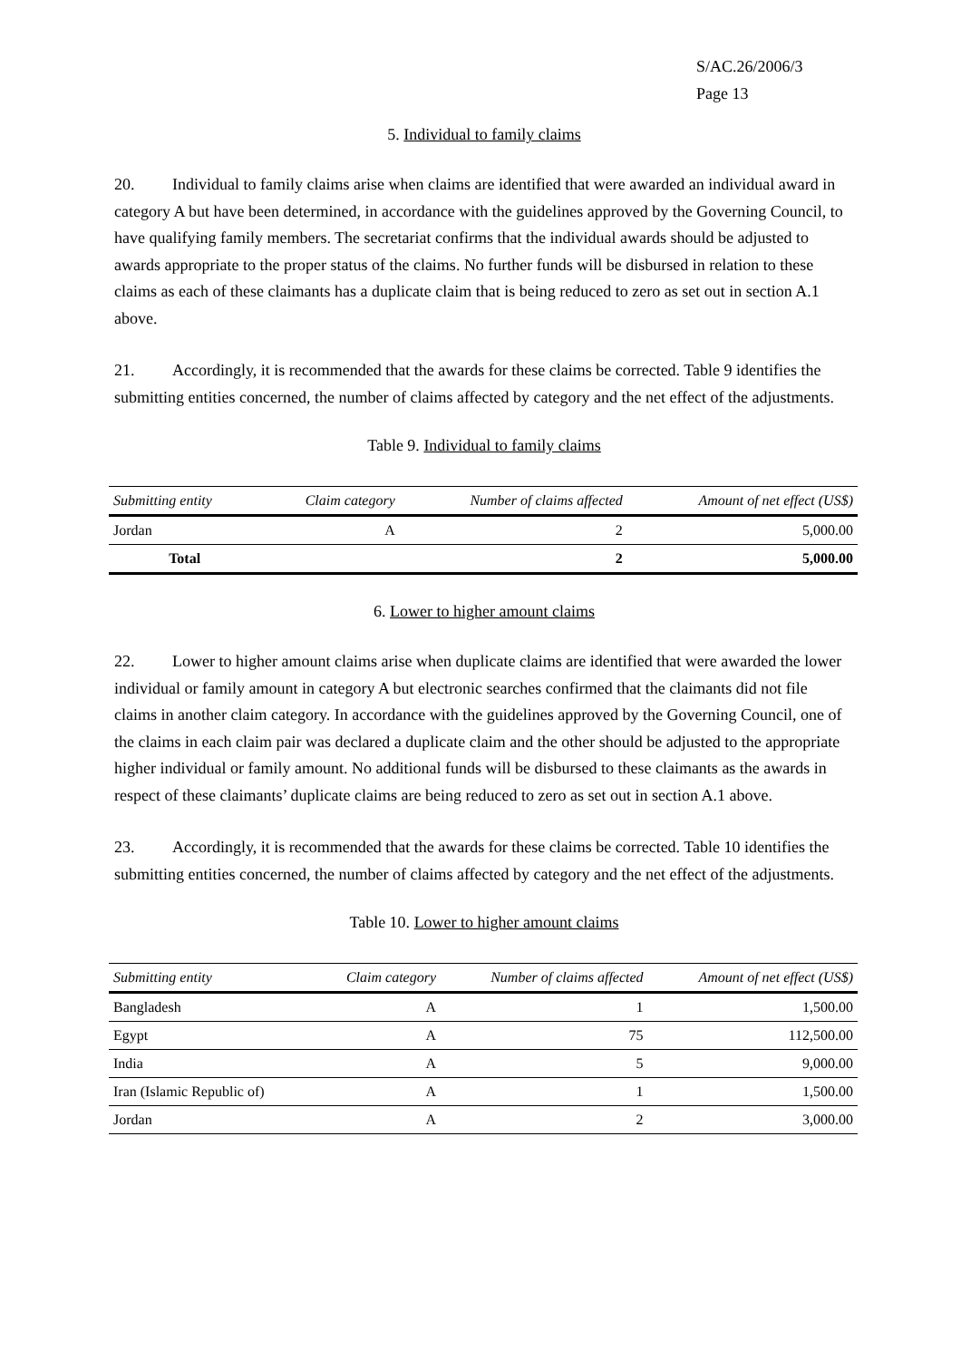S/AC.26/2006/3
Page 13
5. Individual to family claims
20. Individual to family claims arise when claims are identified that were awarded an individual award in category A but have been determined, in accordance with the guidelines approved by the Governing Council, to have qualifying family members. The secretariat confirms that the individual awards should be adjusted to awards appropriate to the proper status of the claims. No further funds will be disbursed in relation to these claims as each of these claimants has a duplicate claim that is being reduced to zero as set out in section A.1 above.
21. Accordingly, it is recommended that the awards for these claims be corrected. Table 9 identifies the submitting entities concerned, the number of claims affected by category and the net effect of the adjustments.
Table 9. Individual to family claims
| Submitting entity | Claim category | Number of claims affected | Amount of net effect (US$) |
| --- | --- | --- | --- |
| Jordan | A | 2 | 5,000.00 |
| Total | | 2 | 5,000.00 |
6. Lower to higher amount claims
22. Lower to higher amount claims arise when duplicate claims are identified that were awarded the lower individual or family amount in category A but electronic searches confirmed that the claimants did not file claims in another claim category. In accordance with the guidelines approved by the Governing Council, one of the claims in each claim pair was declared a duplicate claim and the other should be adjusted to the appropriate higher individual or family amount. No additional funds will be disbursed to these claimants as the awards in respect of these claimants’ duplicate claims are being reduced to zero as set out in section A.1 above.
23. Accordingly, it is recommended that the awards for these claims be corrected. Table 10 identifies the submitting entities concerned, the number of claims affected by category and the net effect of the adjustments.
Table 10. Lower to higher amount claims
| Submitting entity | Claim category | Number of claims affected | Amount of net effect (US$) |
| --- | --- | --- | --- |
| Bangladesh | A | 1 | 1,500.00 |
| Egypt | A | 75 | 112,500.00 |
| India | A | 5 | 9,000.00 |
| Iran (Islamic Republic of) | A | 1 | 1,500.00 |
| Jordan | A | 2 | 3,000.00 |